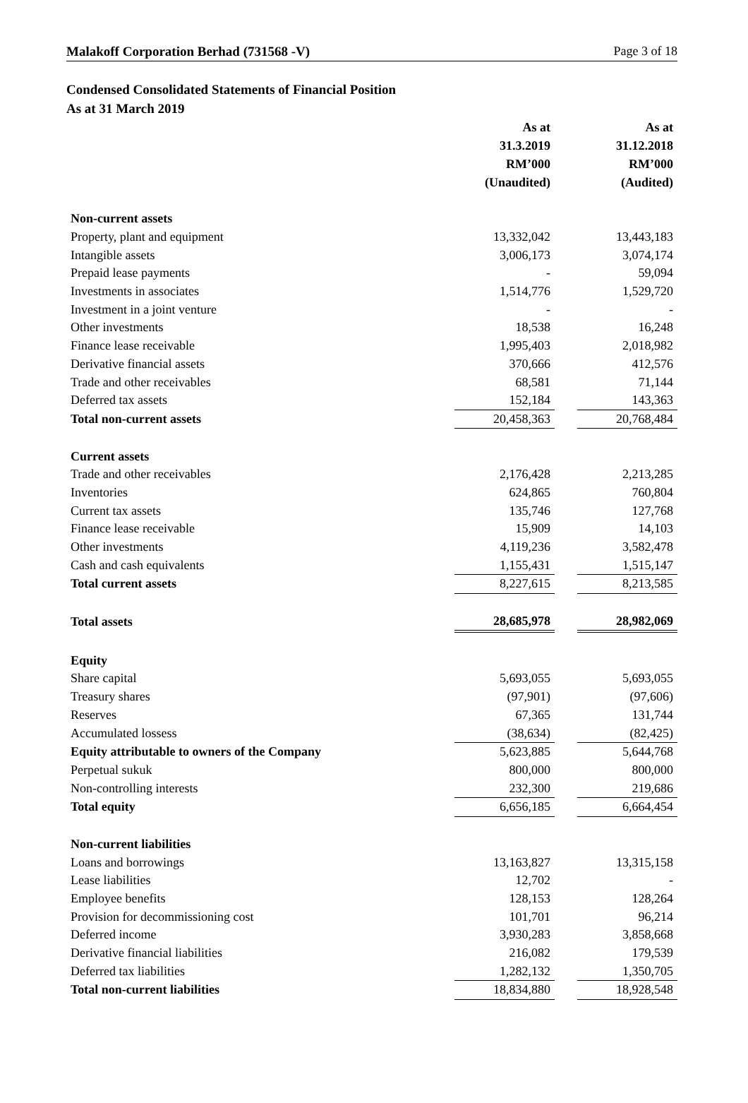Malakoff Corporation Berhad (731568 -V) Page 3 of 18
Condensed Consolidated Statements of Financial Position
As at 31 March 2019
| | As at | | As at |
| | 31.3.2019 | | 31.12.2018 |
| | RM’000 | | RM’000 |
| | (Unaudited) | | (Audited) |
| Non-current assets | | | |
| Property, plant and equipment | 13,332,042 | | 13,443,183 |
| Intangible assets | 3,006,173 | | 3,074,174 |
| Prepaid lease payments | - | | 59,094 |
| Investments in associates | 1,514,776 | | 1,529,720 |
| Investment in a joint venture | - | | - |
| Other investments | 18,538 | | 16,248 |
| Finance lease receivable | 1,995,403 | | 2,018,982 |
| Derivative financial assets | 370,666 | | 412,576 |
| Trade and other receivables | 68,581 | | 71,144 |
| Deferred tax assets | 152,184 | | 143,363 |
| Total non-current assets | 20,458,363 | | 20,768,484 |
| Current assets | | | |
| Trade and other receivables | 2,176,428 | | 2,213,285 |
| Inventories | 624,865 | | 760,804 |
| Current tax assets | 135,746 | | 127,768 |
| Finance lease receivable | 15,909 | | 14,103 |
| Other investments | 4,119,236 | | 3,582,478 |
| Cash and cash equivalents | 1,155,431 | | 1,515,147 |
| Total current assets | 8,227,615 | | 8,213,585 |
| Total assets | 28,685,978 | | 28,982,069 |
| Equity | | | |
| Share capital | 5,693,055 | | 5,693,055 |
| Treasury shares | (97,901) | | (97,606) |
| Reserves | 67,365 | | 131,744 |
| Accumulated lossess | (38,634) | | (82,425) |
| Equity attributable to owners of the Company | 5,623,885 | | 5,644,768 |
| Perpetual sukuk | 800,000 | | 800,000 |
| Non-controlling interests | 232,300 | | 219,686 |
| Total equity | 6,656,185 | | 6,664,454 |
| Non-current liabilities | | | |
| Loans and borrowings | 13,163,827 | | 13,315,158 |
| Lease liabilities | 12,702 | | - |
| Employee benefits | 128,153 | | 128,264 |
| Provision for decommissioning cost | 101,701 | | 96,214 |
| Deferred income | 3,930,283 | | 3,858,668 |
| Derivative financial liabilities | 216,082 | | 179,539 |
| Deferred tax liabilities | 1,282,132 | | 1,350,705 |
| Total non-current liabilities | 18,834,880 | | 18,928,548 |